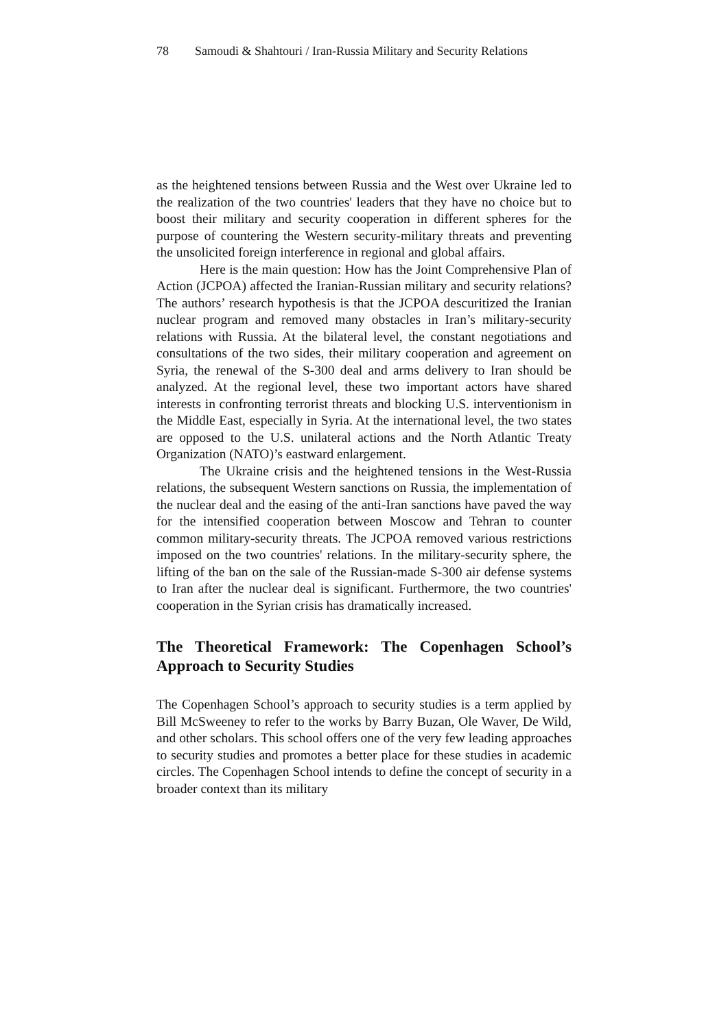78 Samoudi & Shahtouri / Iran-Russia Military and Security Relations
as the heightened tensions between Russia and the West over Ukraine led to the realization of the two countries' leaders that they have no choice but to boost their military and security cooperation in different spheres for the purpose of countering the Western security-military threats and preventing the unsolicited foreign interference in regional and global affairs.
Here is the main question: How has the Joint Comprehensive Plan of Action (JCPOA) affected the Iranian-Russian military and security relations? The authors’ research hypothesis is that the JCPOA descuritized the Iranian nuclear program and removed many obstacles in Iran’s military-security relations with Russia. At the bilateral level, the constant negotiations and consultations of the two sides, their military cooperation and agreement on Syria, the renewal of the S-300 deal and arms delivery to Iran should be analyzed. At the regional level, these two important actors have shared interests in confronting terrorist threats and blocking U.S. interventionism in the Middle East, especially in Syria. At the international level, the two states are opposed to the U.S. unilateral actions and the North Atlantic Treaty Organization (NATO)’s eastward enlargement.
The Ukraine crisis and the heightened tensions in the West-Russia relations, the subsequent Western sanctions on Russia, the implementation of the nuclear deal and the easing of the anti-Iran sanctions have paved the way for the intensified cooperation between Moscow and Tehran to counter common military-security threats. The JCPOA removed various restrictions imposed on the two countries' relations. In the military-security sphere, the lifting of the ban on the sale of the Russian-made S-300 air defense systems to Iran after the nuclear deal is significant. Furthermore, the two countries' cooperation in the Syrian crisis has dramatically increased.
The Theoretical Framework: The Copenhagen School’s Approach to Security Studies
The Copenhagen School’s approach to security studies is a term applied by Bill McSweeney to refer to the works by Barry Buzan, Ole Waver, De Wild, and other scholars. This school offers one of the very few leading approaches to security studies and promotes a better place for these studies in academic circles. The Copenhagen School intends to define the concept of security in a broader context than its military